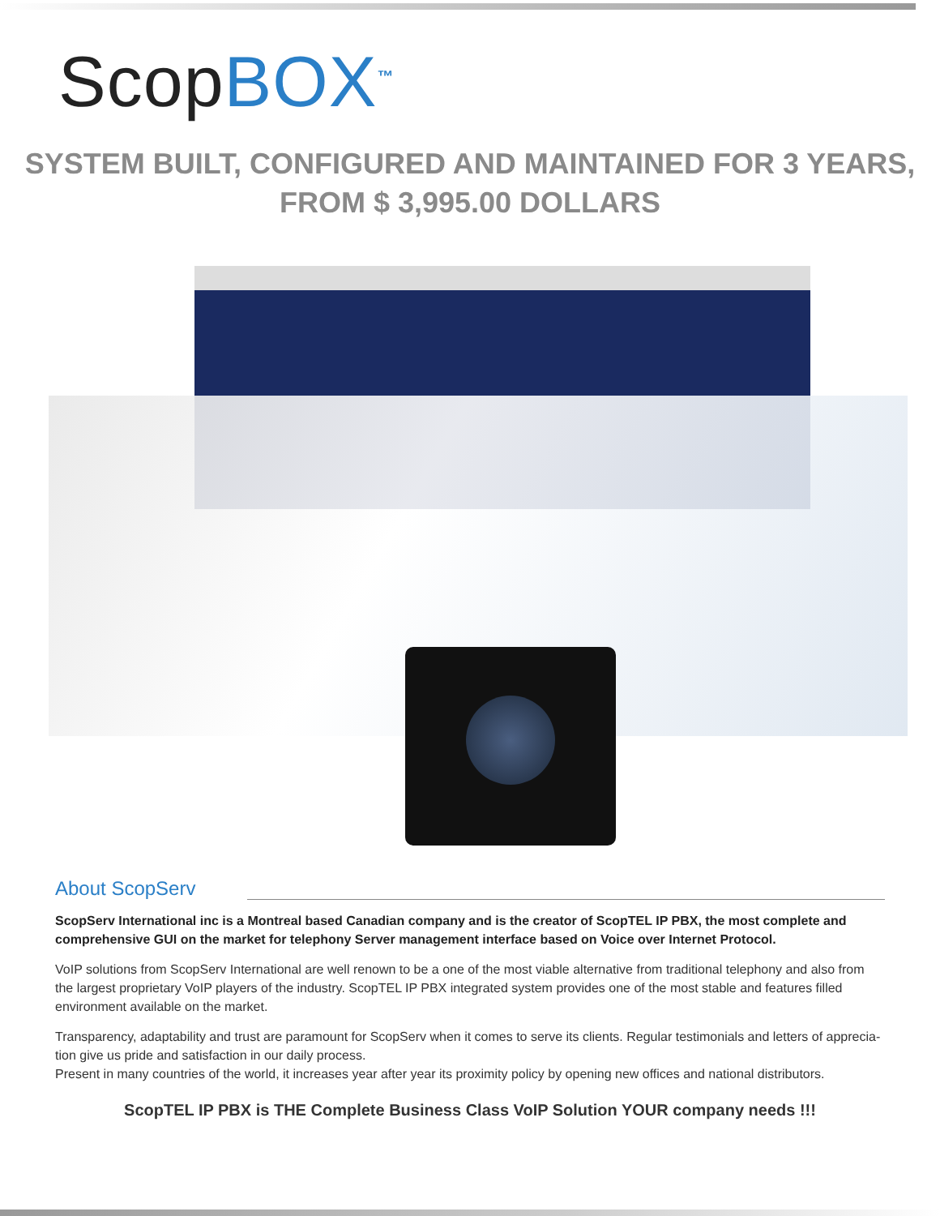ScopBOX<sup>™</sup>
SYSTEM BUILT, CONFIGURED AND MAINTAINED FOR 3 YEARS,
FROM $ 3,995.00 DOLLARS
About ScopServ
ScopServ International inc is a Montreal based Canadian company and is the creator of ScopTEL IP PBX, the most complete and comprehensive GUI on the market for telephony Server management interface based on Voice over Internet Protocol.
VoIP solutions from ScopServ International are well renown to be a one of the most viable alternative from traditional telephony and also from the largest proprietary VoIP players of the industry. ScopTEL IP PBX integrated system provides one of the most stable and features filled environment available on the market.
Transparency, adaptability and trust are paramount for ScopServ when it comes to serve its clients. Regular testimonials and letters of apprecia-tion give us pride and satisfaction in our daily process.
Present in many countries of the world, it increases year after year its proximity policy by opening new offices and national distributors.
ScopTEL IP PBX is THE Complete Business Class VoIP Solution YOUR company needs !!!